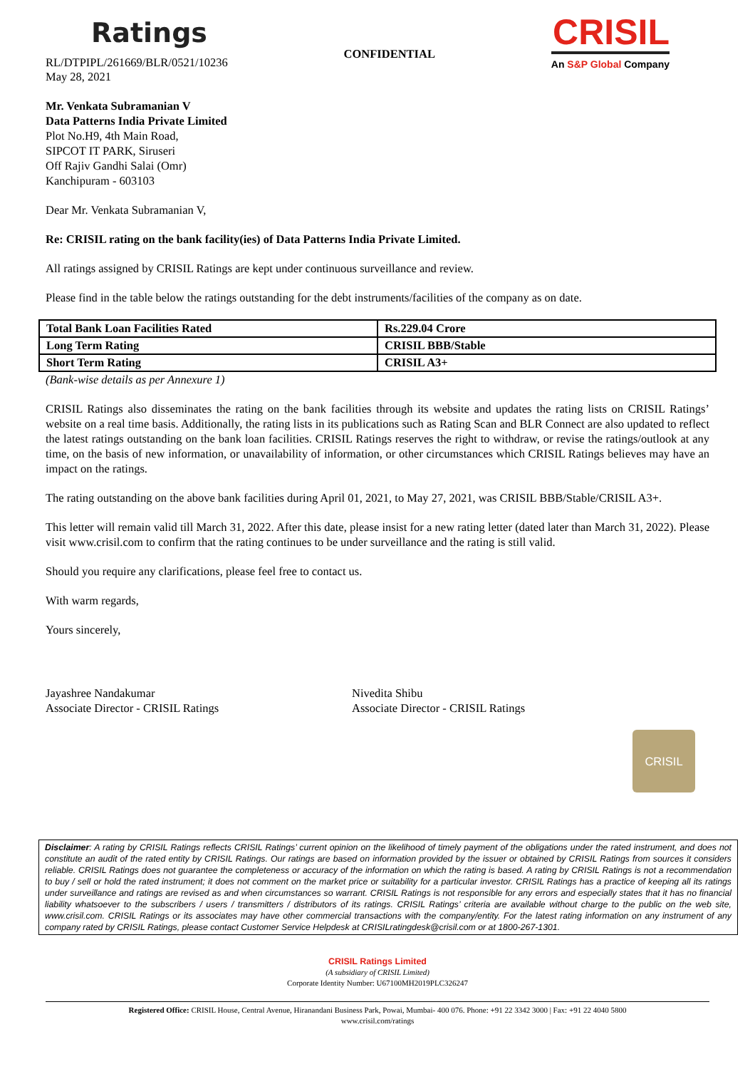Ratings
RL/DTPIPL/261669/BLR/0521/10236
May 28, 2021
CONFIDENTIAL
CRISIL
An S&P Global Company
Mr. Venkata Subramanian V
Data Patterns India Private Limited
Plot No.H9, 4th Main Road,
SIPCOT IT PARK, Siruseri
Off Rajiv Gandhi Salai (Omr)
Kanchipuram - 603103
Dear Mr. Venkata Subramanian V,
Re: CRISIL rating on the bank facility(ies) of Data Patterns India Private Limited.
All ratings assigned by CRISIL Ratings are kept under continuous surveillance and review.
Please find in the table below the ratings outstanding for the debt instruments/facilities of the company as on date.
| Total Bank Loan Facilities Rated | Rs.229.04 Crore |
| Long Term Rating | CRISIL BBB/Stable |
| Short Term Rating | CRISIL A3+ |
(Bank-wise details as per Annexure 1)
CRISIL Ratings also disseminates the rating on the bank facilities through its website and updates the rating lists on CRISIL Ratings’ website on a real time basis. Additionally, the rating lists in its publications such as Rating Scan and BLR Connect are also updated to reflect the latest ratings outstanding on the bank loan facilities. CRISIL Ratings reserves the right to withdraw, or revise the ratings/outlook at any time, on the basis of new information, or unavailability of information, or other circumstances which CRISIL Ratings believes may have an impact on the ratings.
The rating outstanding on the above bank facilities during April 01, 2021, to May 27, 2021, was CRISIL BBB/Stable/CRISIL A3+.
This letter will remain valid till March 31, 2022. After this date, please insist for a new rating letter (dated later than March 31, 2022). Please visit www.crisil.com to confirm that the rating continues to be under surveillance and the rating is still valid.
Should you require any clarifications, please feel free to contact us.
With warm regards,
Yours sincerely,
Jayashree Nandakumar
Associate Director - CRISIL Ratings
Nivedita Shibu
Associate Director - CRISIL Ratings
CRISIL
Disclaimer: A rating by CRISIL Ratings reflects CRISIL Ratings’ current opinion on the likelihood of timely payment of the obligations under the rated instrument, and does not constitute an audit of the rated entity by CRISIL Ratings. Our ratings are based on information provided by the issuer or obtained by CRISIL Ratings from sources it considers reliable. CRISIL Ratings does not guarantee the completeness or accuracy of the information on which the rating is based. A rating by CRISIL Ratings is not a recommendation to buy / sell or hold the rated instrument; it does not comment on the market price or suitability for a particular investor. CRISIL Ratings has a practice of keeping all its ratings under surveillance and ratings are revised as and when circumstances so warrant. CRISIL Ratings is not responsible for any errors and especially states that it has no financial liability whatsoever to the subscribers / users / transmitters / distributors of its ratings. CRISIL Ratings’ criteria are available without charge to the public on the web site, www.crisil.com. CRISIL Ratings or its associates may have other commercial transactions with the company/entity. For the latest rating information on any instrument of any company rated by CRISIL Ratings, please contact Customer Service Helpdesk at CRISILratingdesk@crisil.com or at 1800-267-1301.
CRISIL Ratings Limited
(A subsidiary of CRISIL Limited)
Corporate Identity Number: U67100MH2019PLC326247
Registered Office: CRISIL House, Central Avenue, Hiranandani Business Park, Powai, Mumbai- 400 076. Phone: +91 22 3342 3000 | Fax: +91 22 4040 5800
www.crisil.com/ratings